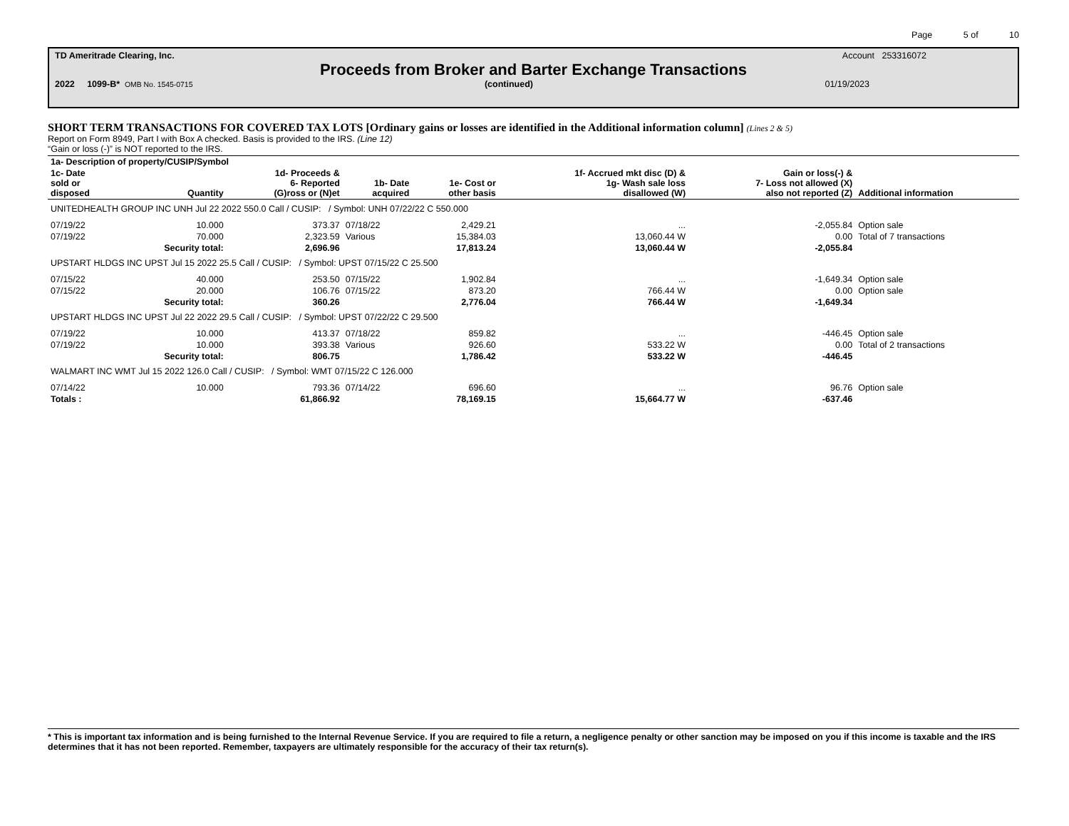Page 5 of 10
TD Ameritrade Clearing, Inc. Account 253316072
Proceeds from Broker and Barter Exchange Transactions
2022 1099-B* OMB No. 1545-0715 (continued) 01/19/2023
SHORT TERM TRANSACTIONS FOR COVERED TAX LOTS [Ordinary gains or losses are identified in the Additional information column] (Lines 2 & 5)
Report on Form 8949, Part I with Box A checked. Basis is provided to the IRS. (Line 12)
“Gain or loss (-)” is NOT reported to the IRS.
| 1a- Description of property/CUSIP/Symbol | | | | | | | |
| --- | --- | --- | --- | --- | --- | --- | --- |
| 1c- Date sold or disposed | Quantity | 1d- Proceeds & 6- Reported (G)ross or (N)et | 1b- Date acquired | 1e- Cost or other basis | 1f- Accrued mkt disc (D) & 1g- Wash sale loss disallowed (W) | Gain or loss(-) & 7- Loss not allowed (X) also not reported (Z) | Additional information |
| UNITEDHEALTH GROUP INC UNH Jul 22 2022 550.0 Call / CUSIP: / Symbol: UNH 07/22/22 C 550.000 | | | | | | | |
| 07/19/22 | 10.000 | 373.37 | 07/18/22 | 2,429.21 | ... | -2,055.84 | Option sale |
| 07/19/22 | 70.000 | 2,323.59 | Various | 15,384.03 | 13,060.44 W | 0.00 | Total of 7 transactions |
| | Security total: | 2,696.96 | | 17,813.24 | 13,060.44 W | -2,055.84 | |
| UPSTART HLDGS INC UPST Jul 15 2022 25.5 Call / CUSIP: / Symbol: UPST 07/15/22 C 25.500 | | | | | | | |
| 07/15/22 | 40.000 | 253.50 | 07/15/22 | 1,902.84 | ... | -1,649.34 | Option sale |
| 07/15/22 | 20.000 | 106.76 | 07/15/22 | 873.20 | 766.44 W | 0.00 | Option sale |
| | Security total: | 360.26 | | 2,776.04 | 766.44 W | -1,649.34 | |
| UPSTART HLDGS INC UPST Jul 22 2022 29.5 Call / CUSIP: / Symbol: UPST 07/22/22 C 29.500 | | | | | | | |
| 07/19/22 | 10.000 | 413.37 | 07/18/22 | 859.82 | ... | -446.45 | Option sale |
| 07/19/22 | 10.000 | 393.38 | Various | 926.60 | 533.22 W | 0.00 | Total of 2 transactions |
| | Security total: | 806.75 | | 1,786.42 | 533.22 W | -446.45 | |
| WALMART INC WMT Jul 15 2022 126.0 Call / CUSIP: / Symbol: WMT 07/15/22 C 126.000 | | | | | | | |
| 07/14/22 | 10.000 | 793.36 | 07/14/22 | 696.60 | ... | 96.76 | Option sale |
| Totals : | | 61,866.92 | | 78,169.15 | 15,664.77 W | -637.46 | |
* This is important tax information and is being furnished to the Internal Revenue Service. If you are required to file a return, a negligence penalty or other sanction may be imposed on you if this income is taxable and the IRS determines that it has not been reported. Remember, taxpayers are ultimately responsible for the accuracy of their tax return(s).